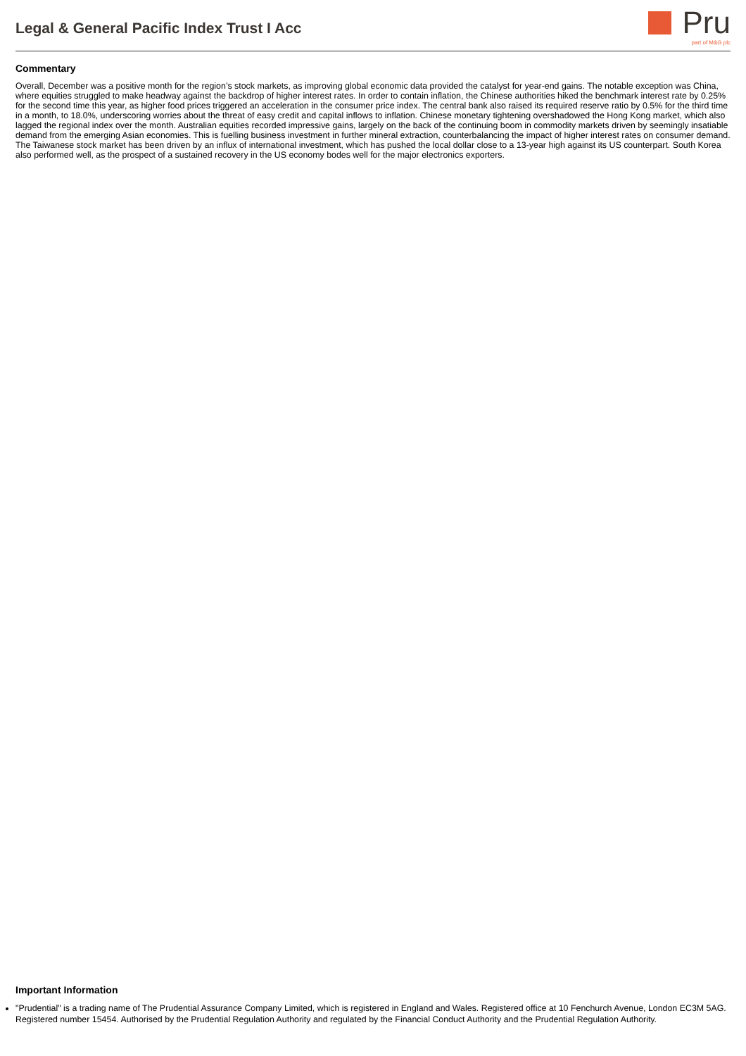Legal & General Pacific Index Trust I Acc
Pru
part of M&G plc
Commentary
Overall, December was a positive month for the region’s stock markets, as improving global economic data provided the catalyst for year-end gains. The notable exception was China, where equities struggled to make headway against the backdrop of higher interest rates. In order to contain inflation, the Chinese authorities hiked the benchmark interest rate by 0.25% for the second time this year, as higher food prices triggered an acceleration in the consumer price index. The central bank also raised its required reserve ratio by 0.5% for the third time in a month, to 18.0%, underscoring worries about the threat of easy credit and capital inflows to inflation. Chinese monetary tightening overshadowed the Hong Kong market, which also lagged the regional index over the month. Australian equities recorded impressive gains, largely on the back of the continuing boom in commodity markets driven by seemingly insatiable demand from the emerging Asian economies. This is fuelling business investment in further mineral extraction, counterbalancing the impact of higher interest rates on consumer demand. The Taiwanese stock market has been driven by an influx of international investment, which has pushed the local dollar close to a 13-year high against its US counterpart. South Korea also performed well, as the prospect of a sustained recovery in the US economy bodes well for the major electronics exporters.
Important Information
"Prudential" is a trading name of The Prudential Assurance Company Limited, which is registered in England and Wales. Registered office at 10 Fenchurch Avenue, London EC3M 5AG. Registered number 15454. Authorised by the Prudential Regulation Authority and regulated by the Financial Conduct Authority and the Prudential Regulation Authority.